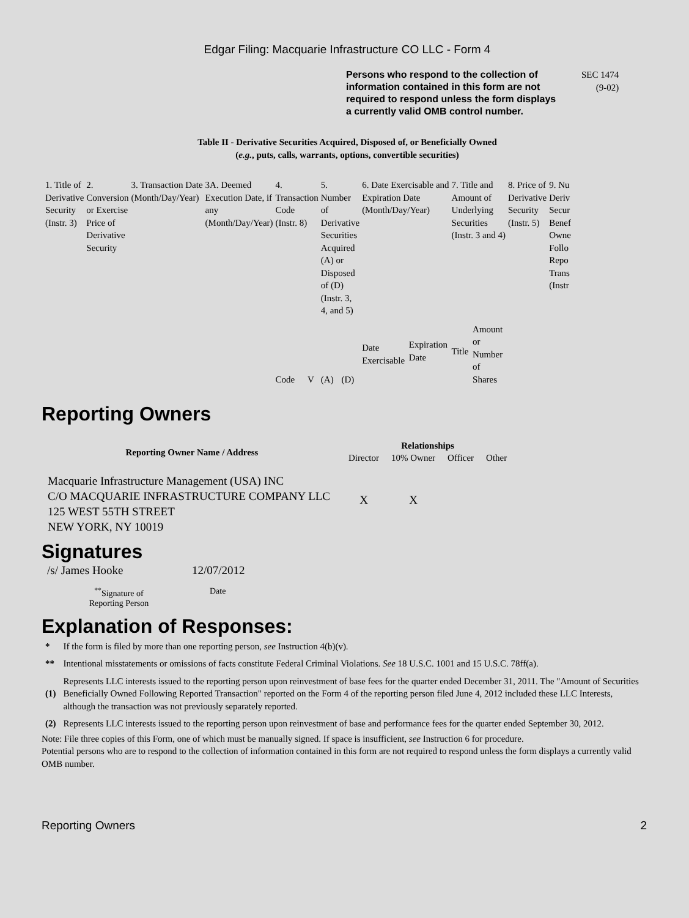Edgar Filing: Macquarie Infrastructure CO LLC - Form 4
Persons who respond to the collection of information contained in this form are not required to respond unless the form displays a currently valid OMB control number.
SEC 1474
(9-02)
Table II - Derivative Securities Acquired, Disposed of, or Beneficially Owned
(e.g., puts, calls, warrants, options, convertible securities)
| 1. Title of Derivative Security (Instr. 3) | 2. Conversion or Exercise Price of Derivative Security | 3. Transaction Date (Month/Day/Year) | 3A. Deemed Execution Date, if any (Month/Day/Year) | 4. Transaction Code (Instr. 8) | | 5. Number of Derivative Securities Acquired (A) or Disposed of (D) (Instr. 3, 4, and 5) | | 6. Date Exercisable and Expiration Date (Month/Day/Year) | | 7. Title and Amount of Underlying Securities (Instr. 3 and 4) | | 8. Price of Derivative Security (Instr. 5) | 9. Nu Deriv Secur Benef Owne Follo Repo Trans (Instr |
| | | | | Code | V | (A) | (D) | Date Exercisable | Expiration Date | Title | Amount or Number of Shares | | |
Reporting Owners
| Reporting Owner Name / Address | Relationships | | | |
| --- | --- | --- | --- | --- |
| | Director | 10% Owner | Officer | Other |
| Macquarie Infrastructure Management (USA) INC C/O MACQUARIE INFRASTRUCTURE COMPANY LLC 125 WEST 55TH STREET NEW YORK, NY 10019 | X | X | | |
Signatures
| /s/ James Hooke | 12/07/2012 |
| <sup>**</sup> Signature of Reporting Person | Date |
Explanation of Responses:
| * | If the form is filed by more than one reporting person, see Instruction 4(b)(v). |
| ** | Intentional misstatements or omissions of facts constitute Federal Criminal Violations. See 18 U.S.C. 1001 and 15 U.S.C. 78ff(a). |
| (1) | Represents LLC interests issued to the reporting person upon reinvestment of base fees for the quarter ended December 31, 2011. The "Amount of Securities Beneficially Owned Following Reported Transaction" reported on the Form 4 of the reporting person filed June 4, 2012 included these LLC Interests, although the transaction was not previously separately reported. |
| (2) | Represents LLC interests issued to the reporting person upon reinvestment of base and performance fees for the quarter ended September 30, 2012. |
Note: File three copies of this Form, one of which must be manually signed. If space is insufficient, see Instruction 6 for procedure.
Potential persons who are to respond to the collection of information contained in this form are not required to respond unless the form displays a currently valid OMB number.
Reporting Owners 2